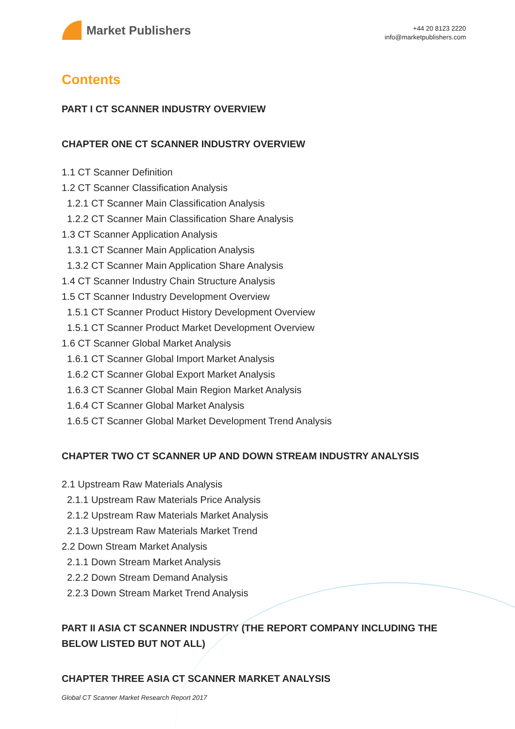Market Publishers
+44 20 8123 2220
info@marketpublishers.com
Contents
PART I CT SCANNER INDUSTRY OVERVIEW
CHAPTER ONE CT SCANNER INDUSTRY OVERVIEW
1.1 CT Scanner Definition
1.2 CT Scanner Classification Analysis
1.2.1 CT Scanner Main Classification Analysis
1.2.2 CT Scanner Main Classification Share Analysis
1.3 CT Scanner Application Analysis
1.3.1 CT Scanner Main Application Analysis
1.3.2 CT Scanner Main Application Share Analysis
1.4 CT Scanner Industry Chain Structure Analysis
1.5 CT Scanner Industry Development Overview
1.5.1 CT Scanner Product History Development Overview
1.5.1 CT Scanner Product Market Development Overview
1.6 CT Scanner Global Market Analysis
1.6.1 CT Scanner Global Import Market Analysis
1.6.2 CT Scanner Global Export Market Analysis
1.6.3 CT Scanner Global Main Region Market Analysis
1.6.4 CT Scanner Global Market Analysis
1.6.5 CT Scanner Global Market Development Trend Analysis
CHAPTER TWO CT SCANNER UP AND DOWN STREAM INDUSTRY ANALYSIS
2.1 Upstream Raw Materials Analysis
2.1.1 Upstream Raw Materials Price Analysis
2.1.2 Upstream Raw Materials Market Analysis
2.1.3 Upstream Raw Materials Market Trend
2.2 Down Stream Market Analysis
2.1.1 Down Stream Market Analysis
2.2.2 Down Stream Demand Analysis
2.2.3 Down Stream Market Trend Analysis
PART II ASIA CT SCANNER INDUSTRY (THE REPORT COMPANY INCLUDING THE BELOW LISTED BUT NOT ALL)
CHAPTER THREE ASIA CT SCANNER MARKET ANALYSIS
Global CT Scanner Market Research Report 2017